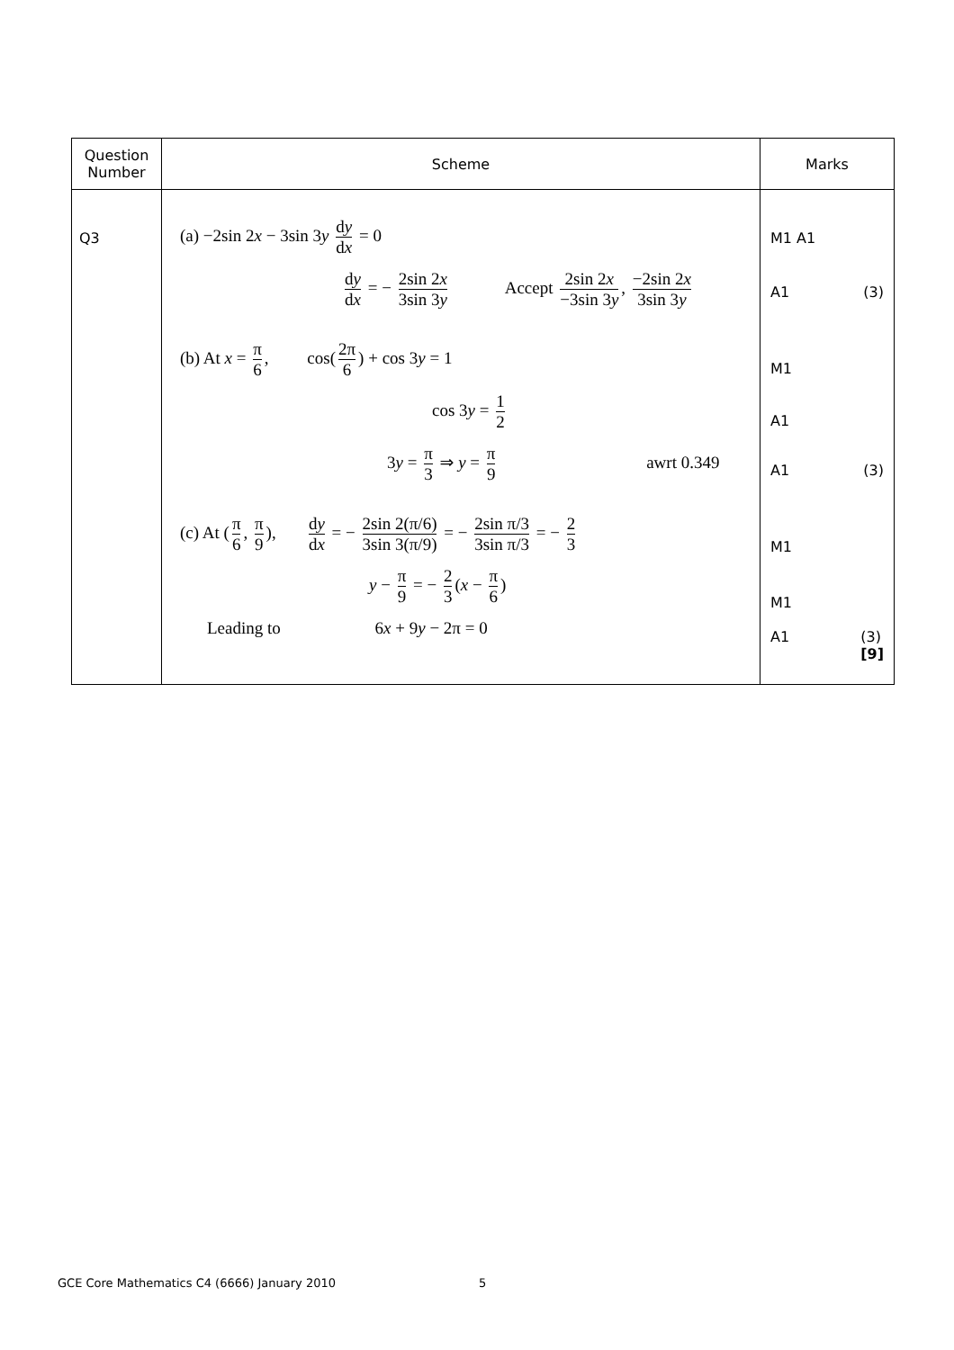| Question Number | Scheme | Marks |
| --- | --- | --- |
| Q3 | (a) −2sin 2 x − 3sin 3 y d y d x = 0 d y d x = − 2sin 2 x 3sin 3 y Accept 2sin 2 x −3sin 3 y , −2sin 2 x 3sin 3 y (b) At x = π 6 , cos( 2π 6 ) + cos 3 y = 1 cos 3 y = 1 2 3 y = π 3 ⇒ y = π 9 awrt 0.349 (c) At ( π 6 , π 9 ), d y d x = − 2sin 2(π/6) 3sin 3(π/9) = − 2sin π/3 3sin π/3 = − 2 3 y − π 9 = − 2 3 ( x − π 6 ) Leading to 6 x + 9 y − 2π = 0 | M1 A1 A1 (3) M1 A1 A1 (3) M1 M1 A1 (3) [9] |
GCE Core Mathematics C4 (6666) January 2010
5